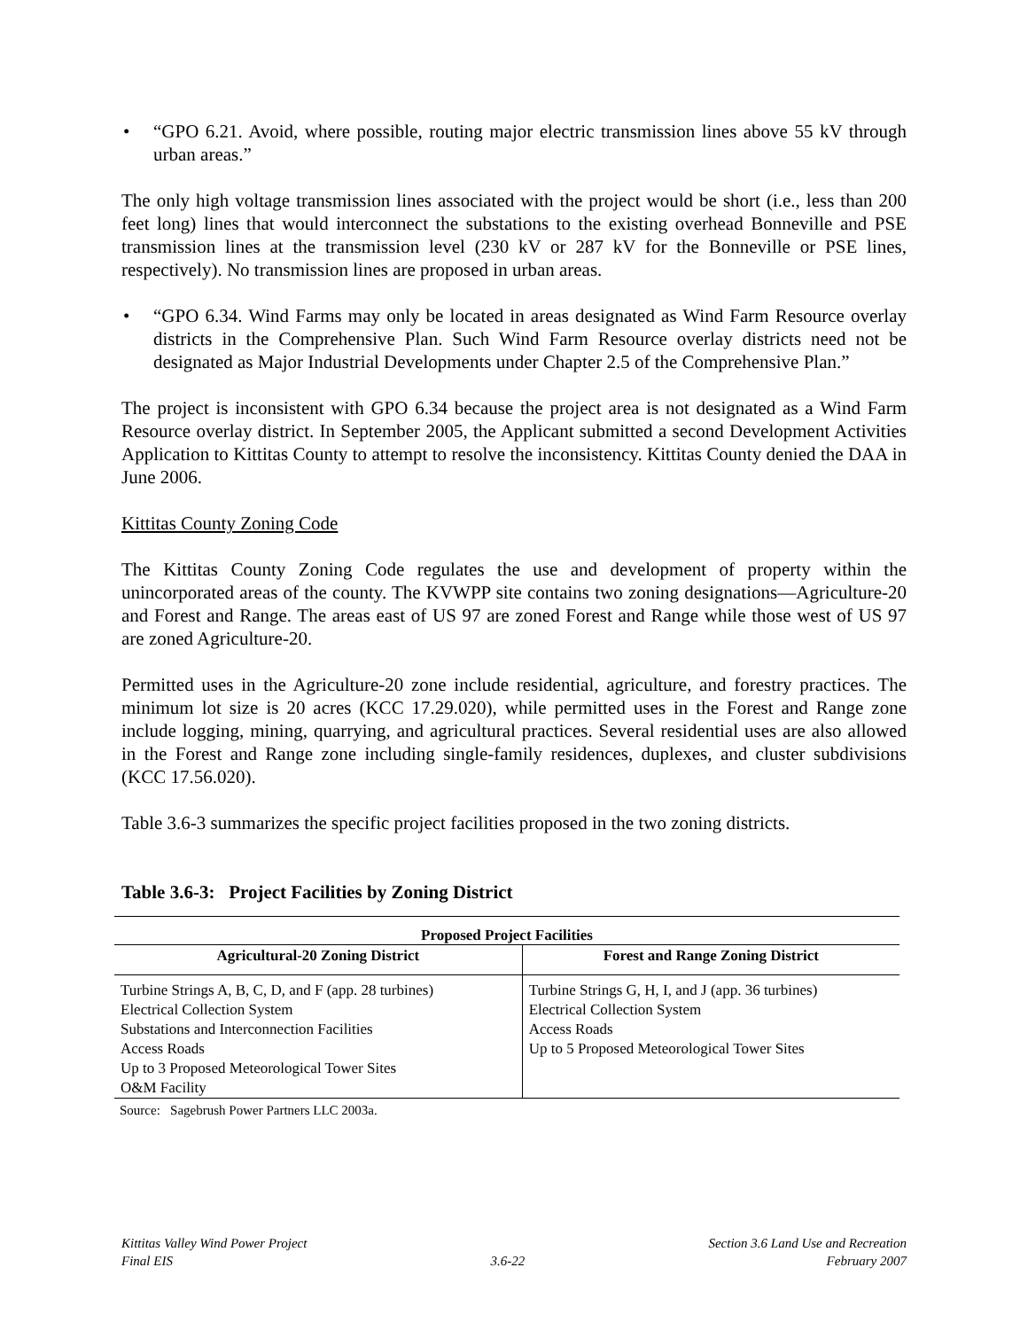• “GPO 6.21. Avoid, where possible, routing major electric transmission lines above 55 kV through urban areas.”
The only high voltage transmission lines associated with the project would be short (i.e., less than 200 feet long) lines that would interconnect the substations to the existing overhead Bonneville and PSE transmission lines at the transmission level (230 kV or 287 kV for the Bonneville or PSE lines, respectively). No transmission lines are proposed in urban areas.
• “GPO 6.34. Wind Farms may only be located in areas designated as Wind Farm Resource overlay districts in the Comprehensive Plan. Such Wind Farm Resource overlay districts need not be designated as Major Industrial Developments under Chapter 2.5 of the Comprehensive Plan.”
The project is inconsistent with GPO 6.34 because the project area is not designated as a Wind Farm Resource overlay district. In September 2005, the Applicant submitted a second Development Activities Application to Kittitas County to attempt to resolve the inconsistency. Kittitas County denied the DAA in June 2006.
Kittitas County Zoning Code
The Kittitas County Zoning Code regulates the use and development of property within the unincorporated areas of the county. The KVWPP site contains two zoning designations—Agriculture-20 and Forest and Range. The areas east of US 97 are zoned Forest and Range while those west of US 97 are zoned Agriculture-20.
Permitted uses in the Agriculture-20 zone include residential, agriculture, and forestry practices. The minimum lot size is 20 acres (KCC 17.29.020), while permitted uses in the Forest and Range zone include logging, mining, quarrying, and agricultural practices. Several residential uses are also allowed in the Forest and Range zone including single-family residences, duplexes, and cluster subdivisions (KCC 17.56.020).
Table 3.6-3 summarizes the specific project facilities proposed in the two zoning districts.
Table 3.6-3: Project Facilities by Zoning District
| Proposed Project Facilities | |
| --- | --- |
| Agricultural-20 Zoning District | Forest and Range Zoning District |
| Turbine Strings A, B, C, D, and F (app. 28 turbines) Electrical Collection System Substations and Interconnection Facilities Access Roads Up to 3 Proposed Meteorological Tower Sites O&M Facility | Turbine Strings G, H, I, and J (app. 36 turbines) Electrical Collection System Access Roads Up to 5 Proposed Meteorological Tower Sites |
Source: Sagebrush Power Partners LLC 2003a.
Kittitas Valley Wind Power Project
Final EIS
3.6-22 Section 3.6 Land Use and Recreation
February 2007